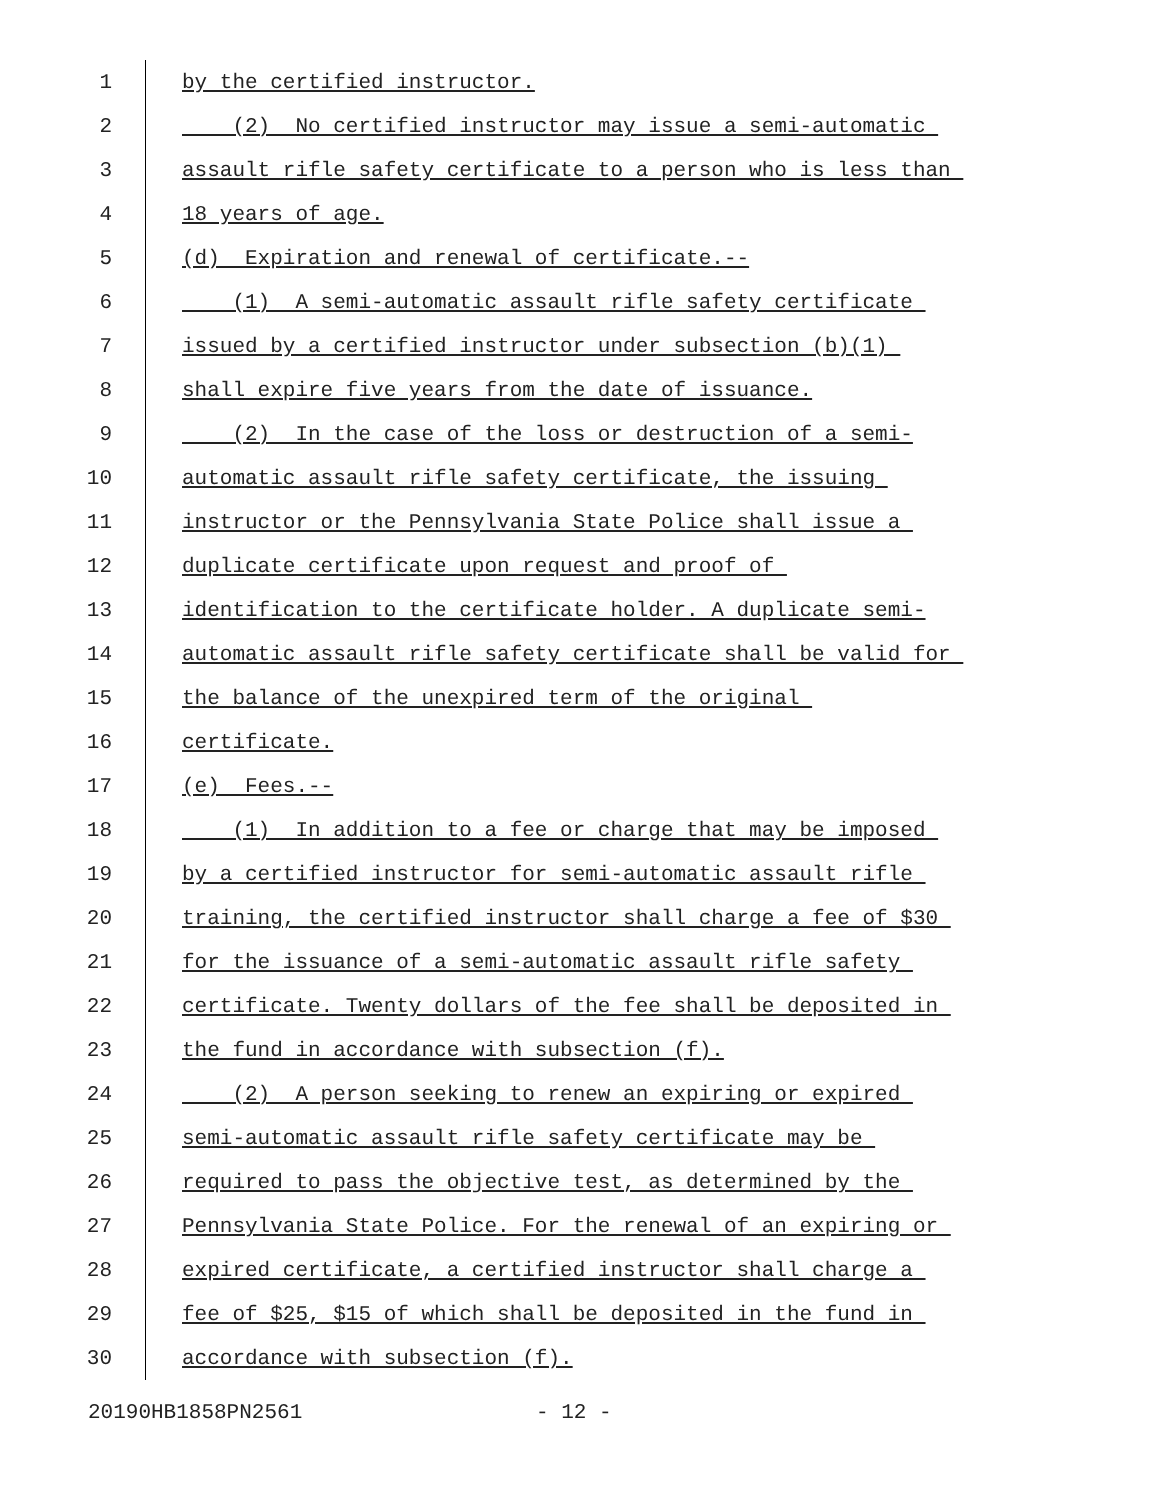1 by the certified instructor.
2 (2) No certified instructor may issue a semi-automatic
3 assault rifle safety certificate to a person who is less than
4 18 years of age.
5 (d) Expiration and renewal of certificate.--
6 (1) A semi-automatic assault rifle safety certificate
7 issued by a certified instructor under subsection (b)(1)
8 shall expire five years from the date of issuance.
9 (2) In the case of the loss or destruction of a semi-
10 automatic assault rifle safety certificate, the issuing
11 instructor or the Pennsylvania State Police shall issue a
12 duplicate certificate upon request and proof of
13 identification to the certificate holder. A duplicate semi-
14 automatic assault rifle safety certificate shall be valid for
15 the balance of the unexpired term of the original
16 certificate.
17 (e) Fees.--
18 (1) In addition to a fee or charge that may be imposed
19 by a certified instructor for semi-automatic assault rifle
20 training, the certified instructor shall charge a fee of $30
21 for the issuance of a semi-automatic assault rifle safety
22 certificate. Twenty dollars of the fee shall be deposited in
23 the fund in accordance with subsection (f).
24 (2) A person seeking to renew an expiring or expired
25 semi-automatic assault rifle safety certificate may be
26 required to pass the objective test, as determined by the
27 Pennsylvania State Police. For the renewal of an expiring or
28 expired certificate, a certified instructor shall charge a
29 fee of $25, $15 of which shall be deposited in the fund in
30 accordance with subsection (f).
20190HB1858PN2561 - 12 -